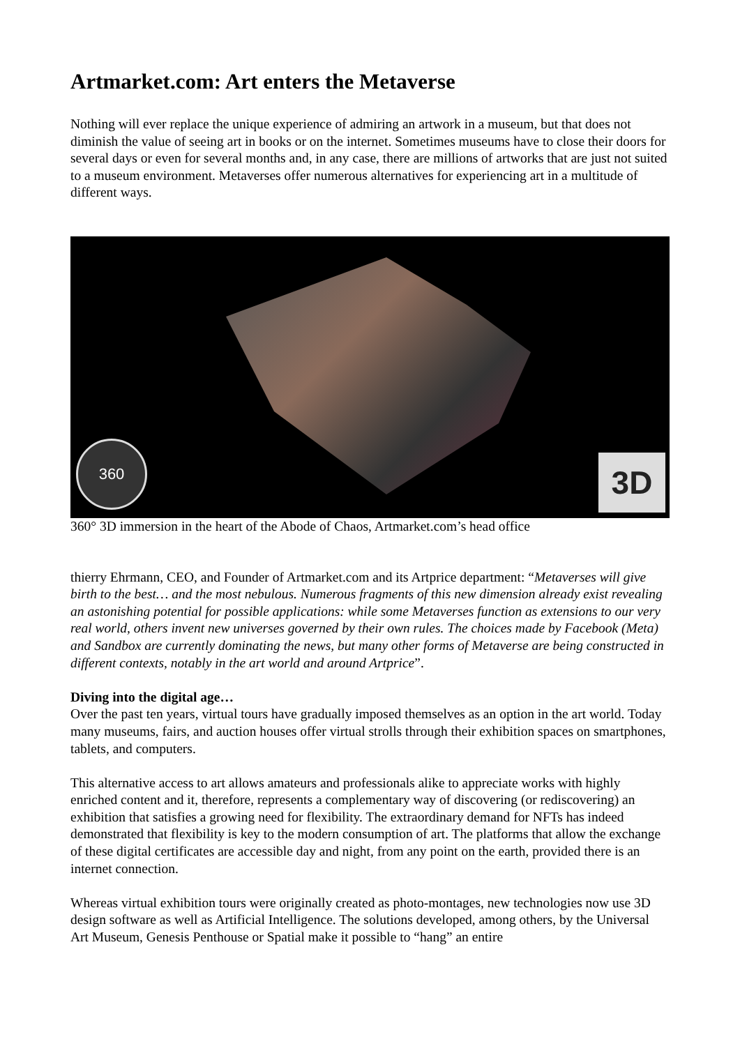Artmarket.com: Art enters the Metaverse
Nothing will ever replace the unique experience of admiring an artwork in a museum, but that does not diminish the value of seeing art in books or on the internet. Sometimes museums have to close their doors for several days or even for several months and, in any case, there are millions of artworks that are just not suited to a museum environment. Metaverses offer numerous alternatives for experiencing art in a multitude of different ways.
360 3D
360° 3D immersion in the heart of the Abode of Chaos, Artmarket.com’s head office
thierry Ehrmann, CEO, and Founder of Artmarket.com and its Artprice department: “Metaverses will give birth to the best… and the most nebulous. Numerous fragments of this new dimension already exist revealing an astonishing potential for possible applications: while some Metaverses function as extensions to our very real world, others invent new universes governed by their own rules. The choices made by Facebook (Meta) and Sandbox are currently dominating the news, but many other forms of Metaverse are being constructed in different contexts, notably in the art world and around Artprice”.
Diving into the digital age…
Over the past ten years, virtual tours have gradually imposed themselves as an option in the art world. Today many museums, fairs, and auction houses offer virtual strolls through their exhibition spaces on smartphones, tablets, and computers.
This alternative access to art allows amateurs and professionals alike to appreciate works with highly enriched content and it, therefore, represents a complementary way of discovering (or rediscovering) an exhibition that satisfies a growing need for flexibility. The extraordinary demand for NFTs has indeed demonstrated that flexibility is key to the modern consumption of art. The platforms that allow the exchange of these digital certificates are accessible day and night, from any point on the earth, provided there is an internet connection.
Whereas virtual exhibition tours were originally created as photo-montages, new technologies now use 3D design software as well as Artificial Intelligence. The solutions developed, among others, by the Universal Art Museum, Genesis Penthouse or Spatial make it possible to “hang” an entire